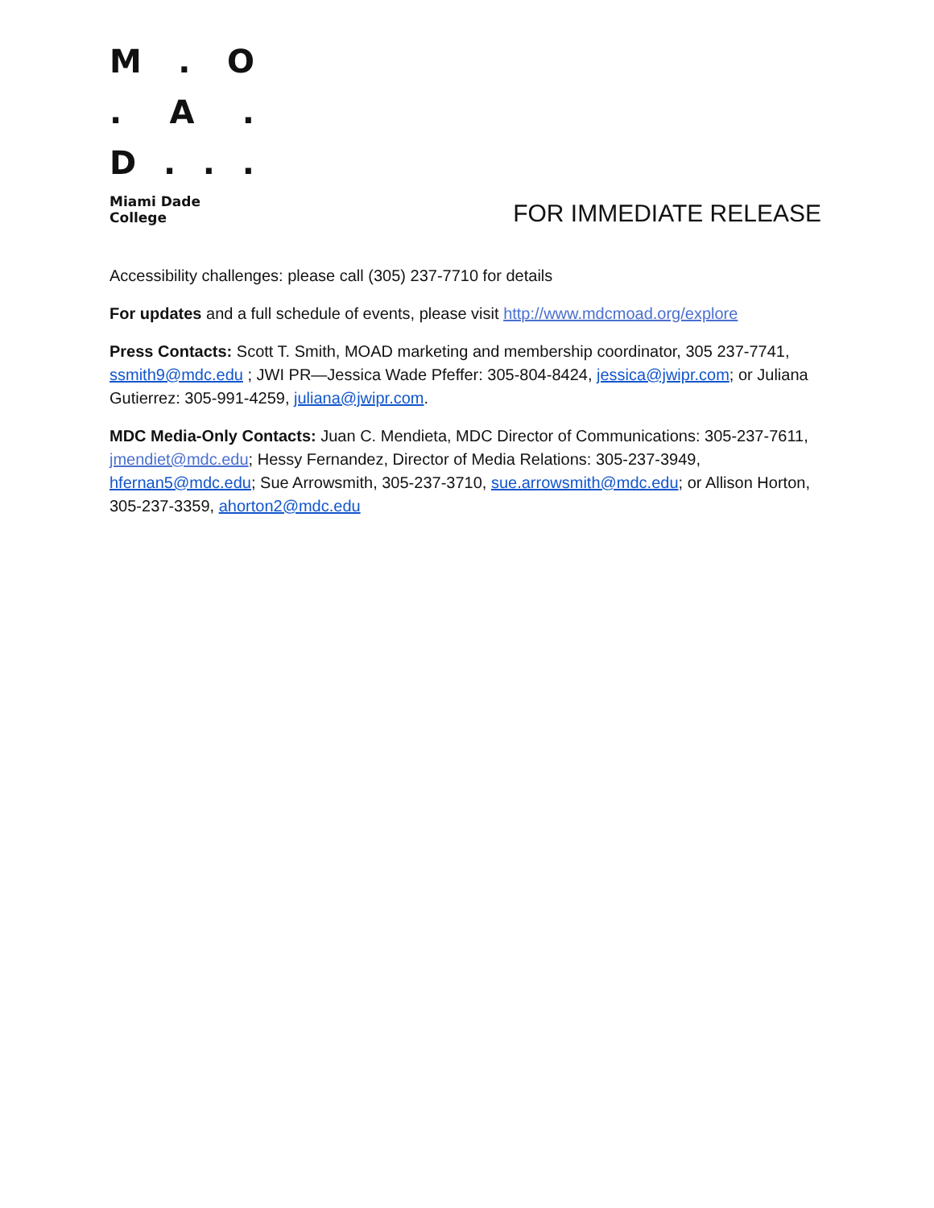M. O
. A.
D...
Miami Dade College
FOR IMMEDIATE RELEASE
Accessibility challenges: please call (305) 237-7710 for details
For updates and a full schedule of events, please visit http://www.mdcmoad.org/explore
Press Contacts: Scott T. Smith, MOAD marketing and membership coordinator, 305 237-7741, ssmith9@mdc.edu ; JWI PR—Jessica Wade Pfeffer: 305-804-8424, jessica@jwipr.com; or Juliana Gutierrez: 305-991-4259, juliana@jwipr.com.
MDC Media-Only Contacts: Juan C. Mendieta, MDC Director of Communications: 305-237-7611, jmendiet@mdc.edu; Hessy Fernandez, Director of Media Relations: 305-237-3949, hfernan5@mdc.edu; Sue Arrowsmith, 305-237-3710, sue.arrowsmith@mdc.edu; or Allison Horton, 305-237-3359, ahorton2@mdc.edu